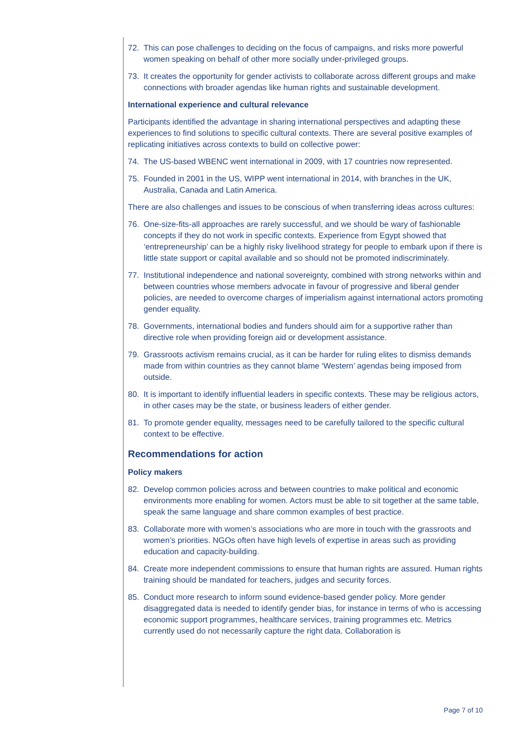72. This can pose challenges to deciding on the focus of campaigns, and risks more powerful women speaking on behalf of other more socially under-privileged groups.
73. It creates the opportunity for gender activists to collaborate across different groups and make connections with broader agendas like human rights and sustainable development.
International experience and cultural relevance
Participants identified the advantage in sharing international perspectives and adapting these experiences to find solutions to specific cultural contexts. There are several positive examples of replicating initiatives across contexts to build on collective power:
74. The US-based WBENC went international in 2009, with 17 countries now represented.
75. Founded in 2001 in the US, WIPP went international in 2014, with branches in the UK, Australia, Canada and Latin America.
There are also challenges and issues to be conscious of when transferring ideas across cultures:
76. One-size-fits-all approaches are rarely successful, and we should be wary of fashionable concepts if they do not work in specific contexts. Experience from Egypt showed that ‘entrepreneurship’ can be a highly risky livelihood strategy for people to embark upon if there is little state support or capital available and so should not be promoted indiscriminately.
77. Institutional independence and national sovereignty, combined with strong networks within and between countries whose members advocate in favour of progressive and liberal gender policies, are needed to overcome charges of imperialism against international actors promoting gender equality.
78. Governments, international bodies and funders should aim for a supportive rather than directive role when providing foreign aid or development assistance.
79. Grassroots activism remains crucial, as it can be harder for ruling elites to dismiss demands made from within countries as they cannot blame ‘Western’ agendas being imposed from outside.
80. It is important to identify influential leaders in specific contexts. These may be religious actors, in other cases may be the state, or business leaders of either gender.
81. To promote gender equality, messages need to be carefully tailored to the specific cultural context to be effective.
Recommendations for action
Policy makers
82. Develop common policies across and between countries to make political and economic environments more enabling for women. Actors must be able to sit together at the same table, speak the same language and share common examples of best practice.
83. Collaborate more with women’s associations who are more in touch with the grassroots and women’s priorities. NGOs often have high levels of expertise in areas such as providing education and capacity-building.
84. Create more independent commissions to ensure that human rights are assured. Human rights training should be mandated for teachers, judges and security forces.
85. Conduct more research to inform sound evidence-based gender policy. More gender disaggregated data is needed to identify gender bias, for instance in terms of who is accessing economic support programmes, healthcare services, training programmes etc. Metrics currently used do not necessarily capture the right data. Collaboration is
Page 7 of 10